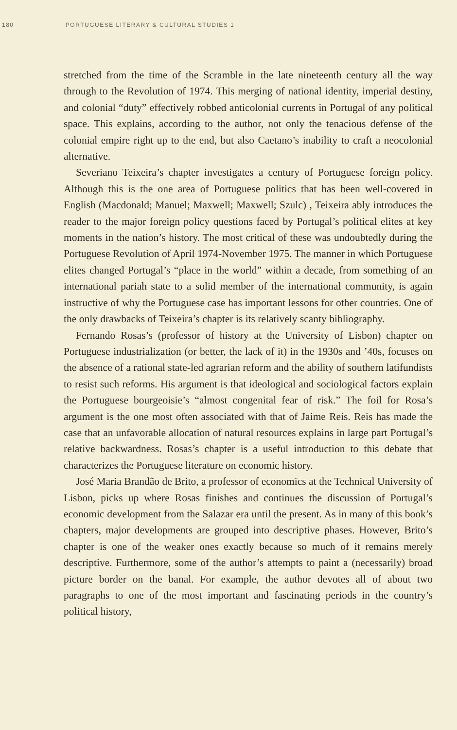180 PORTUGUESE LITERARY & CULTURAL STUDIES 1
stretched from the time of the Scramble in the late nineteenth century all the way through to the Revolution of 1974. This merging of national identity, imperial destiny, and colonial “duty” effectively robbed anticolonial currents in Portugal of any political space. This explains, according to the author, not only the tenacious defense of the colonial empire right up to the end, but also Caetano’s inability to craft a neocolonial alternative.
Severiano Teixeira’s chapter investigates a century of Portuguese foreign policy. Although this is the one area of Portuguese politics that has been well-covered in English (Macdonald; Manuel; Maxwell; Maxwell; Szulc) , Teixeira ably introduces the reader to the major foreign policy questions faced by Portugal’s political elites at key moments in the nation’s history. The most critical of these was undoubtedly during the Portuguese Revolution of April 1974-November 1975. The manner in which Portuguese elites changed Portugal’s “place in the world” within a decade, from something of an international pariah state to a solid member of the international community, is again instructive of why the Portuguese case has important lessons for other countries. One of the only drawbacks of Teixeira’s chapter is its relatively scanty bibliography.
Fernando Rosas’s (professor of history at the University of Lisbon) chapter on Portuguese industrialization (or better, the lack of it) in the 1930s and ’40s, focuses on the absence of a rational state-led agrarian reform and the ability of southern latifundists to resist such reforms. His argument is that ideological and sociological factors explain the Portuguese bourgeoisie’s “almost congenital fear of risk.” The foil for Rosa’s argument is the one most often associated with that of Jaime Reis. Reis has made the case that an unfavorable allocation of natural resources explains in large part Portugal’s relative backwardness. Rosas’s chapter is a useful introduction to this debate that characterizes the Portuguese literature on economic history.
José Maria Brandão de Brito, a professor of economics at the Technical University of Lisbon, picks up where Rosas finishes and continues the discussion of Portugal’s economic development from the Salazar era until the present. As in many of this book’s chapters, major developments are grouped into descriptive phases. However, Brito’s chapter is one of the weaker ones exactly because so much of it remains merely descriptive. Furthermore, some of the author’s attempts to paint a (necessarily) broad picture border on the banal. For example, the author devotes all of about two paragraphs to one of the most important and fascinating periods in the country’s political history,